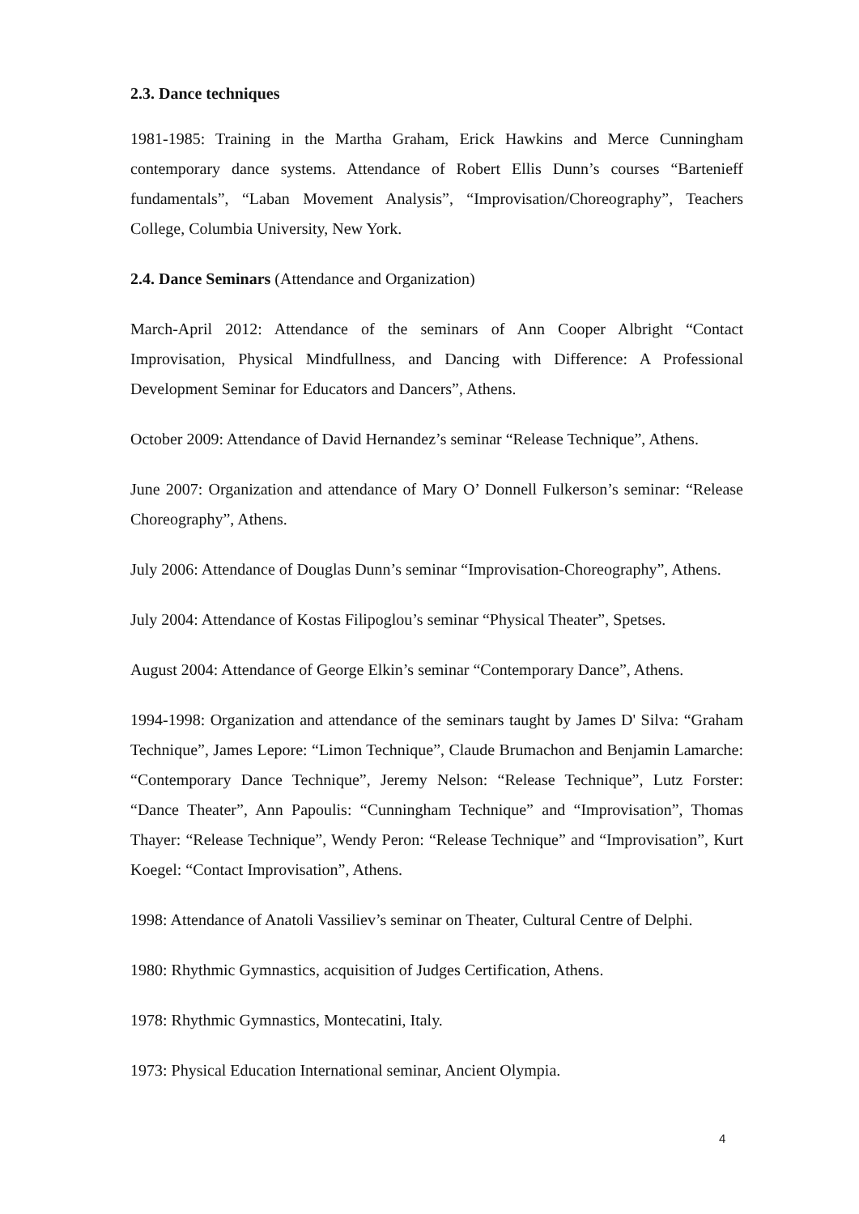2.3. Dance techniques
1981-1985: Training in the Martha Graham, Erick Hawkins and Merce Cunningham contemporary dance systems. Attendance of Robert Ellis Dunn’s courses “Bartenieff fundamentals”, “Laban Movement Analysis”, “Improvisation/Choreography”, Teachers College, Columbia University, New York.
2.4. Dance Seminars (Attendance and Organization)
March-April 2012: Attendance of the seminars of Ann Cooper Albright “Contact Improvisation, Physical Mindfullness, and Dancing with Difference: A Professional Development Seminar for Educators and Dancers”, Athens.
October 2009: Attendance of David Hernandez’s seminar “Release Technique”, Athens.
June 2007: Organization and attendance of Mary O’ Donnell Fulkerson’s seminar: “Release Choreography”, Athens.
July 2006: Attendance of Douglas Dunn’s seminar “Improvisation-Choreography”, Athens.
July 2004: Attendance of Kostas Filipoglou’s seminar “Physical Theater”, Spetses.
August 2004: Attendance of George Elkin’s seminar “Contemporary Dance”, Athens.
1994-1998: Organization and attendance of the seminars taught by James D' Silva: “Graham Technique”, James Lepore: “Limon Technique”, Claude Brumachon and Benjamin Lamarche: “Contemporary Dance Technique”, Jeremy Nelson: “Release Technique”, Lutz Forster: “Dance Theater”, Ann Papoulis: “Cunningham Technique” and “Improvisation”, Thomas Thayer: “Release Technique”, Wendy Peron: “Release Technique” and “Improvisation”, Kurt Koegel: “Contact Improvisation”, Athens.
1998: Attendance of Anatoli Vassiliev’s seminar on Theater, Cultural Centre of Delphi.
1980: Rhythmic Gymnastics, acquisition of Judges Certification, Athens.
1978: Rhythmic Gymnastics, Montecatini, Italy.
1973: Physical Education International seminar, Ancient Olympia.
4